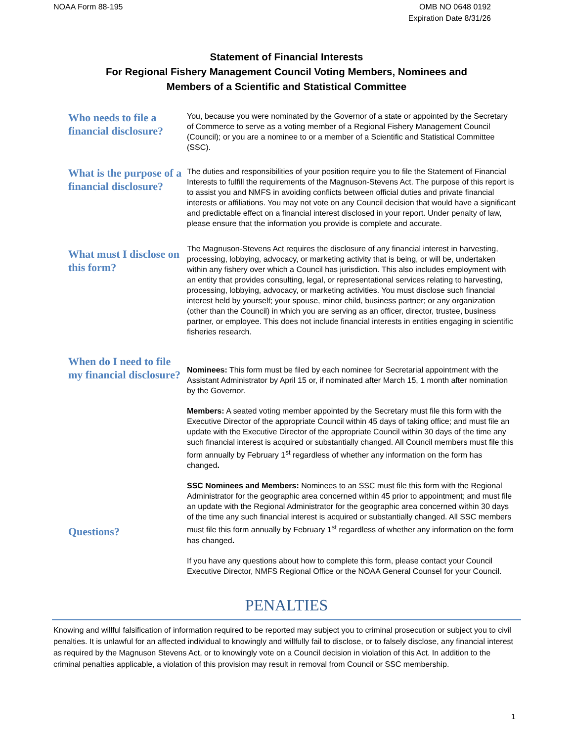NOAA Form 88-195 OMB NO 0648 0192
Expiration Date 8/31/26
Statement of Financial Interests
For Regional Fishery Management Council Voting Members, Nominees and
Members of a Scientific and Statistical Committee
Who needs to file a financial disclosure?
You, because you were nominated by the Governor of a state or appointed by the Secretary of Commerce to serve as a voting member of a Regional Fishery Management Council (Council); or you are a nominee to or a member of a Scientific and Statistical Committee (SSC).
What is the purpose of a financial disclosure?
The duties and responsibilities of your position require you to file the Statement of Financial Interests to fulfill the requirements of the Magnuson-Stevens Act. The purpose of this report is to assist you and NMFS in avoiding conflicts between official duties and private financial interests or affiliations. You may not vote on any Council decision that would have a significant and predictable effect on a financial interest disclosed in your report. Under penalty of law, please ensure that the information you provide is complete and accurate.
What must I disclose on this form?
The Magnuson-Stevens Act requires the disclosure of any financial interest in harvesting, processing, lobbying, advocacy, or marketing activity that is being, or will be, undertaken within any fishery over which a Council has jurisdiction. This also includes employment with an entity that provides consulting, legal, or representational services relating to harvesting, processing, lobbying, advocacy, or marketing activities. You must disclose such financial interest held by yourself; your spouse, minor child, business partner; or any organization (other than the Council) in which you are serving as an officer, director, trustee, business partner, or employee. This does not include financial interests in entities engaging in scientific fisheries research.
When do I need to file my financial disclosure?
Questions?
Nominees: This form must be filed by each nominee for Secretarial appointment with the Assistant Administrator by April 15 or, if nominated after March 15, 1 month after nomination by the Governor.
Members: A seated voting member appointed by the Secretary must file this form with the Executive Director of the appropriate Council within 45 days of taking office; and must file an update with the Executive Director of the appropriate Council within 30 days of the time any such financial interest is acquired or substantially changed. All Council members must file this form annually by February 1<sup>st</sup> regardless of whether any information on the form has changed.
SSC Nominees and Members: Nominees to an SSC must file this form with the Regional Administrator for the geographic area concerned within 45 prior to appointment; and must file an update with the Regional Administrator for the geographic area concerned within 30 days of the time any such financial interest is acquired or substantially changed. All SSC members must file this form annually by February 1<sup>st</sup> regardless of whether any information on the form has changed.
If you have any questions about how to complete this form, please contact your Council Executive Director, NMFS Regional Office or the NOAA General Counsel for your Council.
PENALTIES
Knowing and willful falsification of information required to be reported may subject you to criminal prosecution or subject you to civil penalties. It is unlawful for an affected individual to knowingly and willfully fail to disclose, or to falsely disclose, any financial interest as required by the Magnuson Stevens Act, or to knowingly vote on a Council decision in violation of this Act. In addition to the criminal penalties applicable, a violation of this provision may result in removal from Council or SSC membership.
1